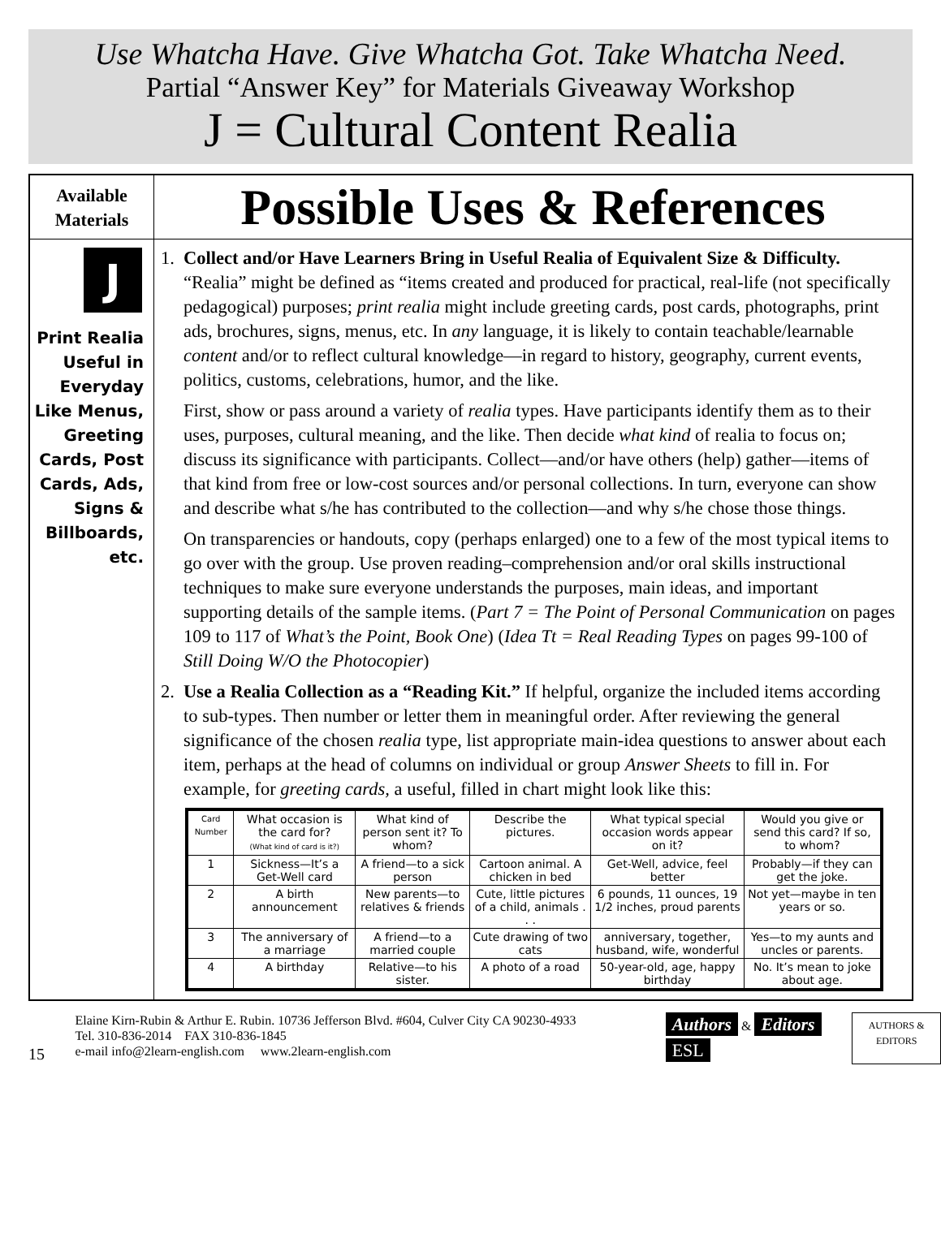Use Whatcha Have. Give Whatcha Got. Take Whatcha Need.
Partial “Answer Key” for Materials Giveaway Workshop
J = Cultural Content Realia
Available
Materials
Possible Uses & References
J
Print Realia Useful in Everyday Like Menus, Greeting Cards, Post Cards, Ads, Signs & Billboards, etc.
1. Collect and/or Have Learners Bring in Useful Realia of Equivalent Size & Difficulty. “Realia” might be defined as “items created and produced for practical, real-life (not specifically pedagogical) purposes; print realia might include greeting cards, post cards, photographs, print ads, brochures, signs, menus, etc. In any language, it is likely to contain teachable/learnable content and/or to reflect cultural knowledge—in regard to history, geography, current events, politics, customs, celebrations, humor, and the like.
First, show or pass around a variety of realia types. Have participants identify them as to their uses, purposes, cultural meaning, and the like. Then decide what kind of realia to focus on; discuss its significance with participants. Collect—and/or have others (help) gather—items of that kind from free or low-cost sources and/or personal collections. In turn, everyone can show and describe what s/he has contributed to the collection—and why s/he chose those things.
On transparencies or handouts, copy (perhaps enlarged) one to a few of the most typical items to go over with the group. Use proven reading–comprehension and/or oral skills instructional techniques to make sure everyone understands the purposes, main ideas, and important supporting details of the sample items. (Part 7 = The Point of Personal Communication on pages 109 to 117 of What’s the Point, Book One) (Idea Tt = Real Reading Types on pages 99-100 of Still Doing W/O the Photocopier)
2. Use a Realia Collection as a “Reading Kit.” If helpful, organize the included items according to sub-types. Then number or letter them in meaningful order. After reviewing the general significance of the chosen realia type, list appropriate main-idea questions to answer about each item, perhaps at the head of columns on individual or group Answer Sheets to fill in. For example, for greeting cards, a useful, filled in chart might look like this:
| Card Number | What occasion is the card for? (What kind of card is it?) | What kind of person sent it? To whom? | Describe the pictures. | What typical special occasion words appear on it? | Would you give or send this card? If so, to whom? |
| --- | --- | --- | --- | --- | --- |
| 1 | Sickness—It’s a Get-Well card | A friend—to a sick person | Cartoon animal. A chicken in bed | Get-Well, advice, feel better | Probably—if they can get the joke. |
| 2 | A birth announcement | New parents—to relatives & friends | Cute, little pictures of a child, animals . . . | 6 pounds, 11 ounces, 19 1/2 inches, proud parents | Not yet—maybe in ten years or so. |
| 3 | The anniversary of a marriage | A friend—to a married couple | Cute drawing of two cats | anniversary, together, husband, wife, wonderful | Yes—to my aunts and uncles or parents. |
| 4 | A birthday | Relative—to his sister. | A photo of a road | 50-year-old, age, happy birthday | No. It’s mean to joke about age. |
15
Elaine Kirn-Rubin & Arthur E. Rubin. 10736 Jefferson Blvd. #604, Culver City CA 90230-4933
Tel. 310-836-2014 FAX 310-836-1845
e-mail info@2learn-english.com www.2learn-english.com
Authors & Editors ESL
AUTHORS & EDITORS